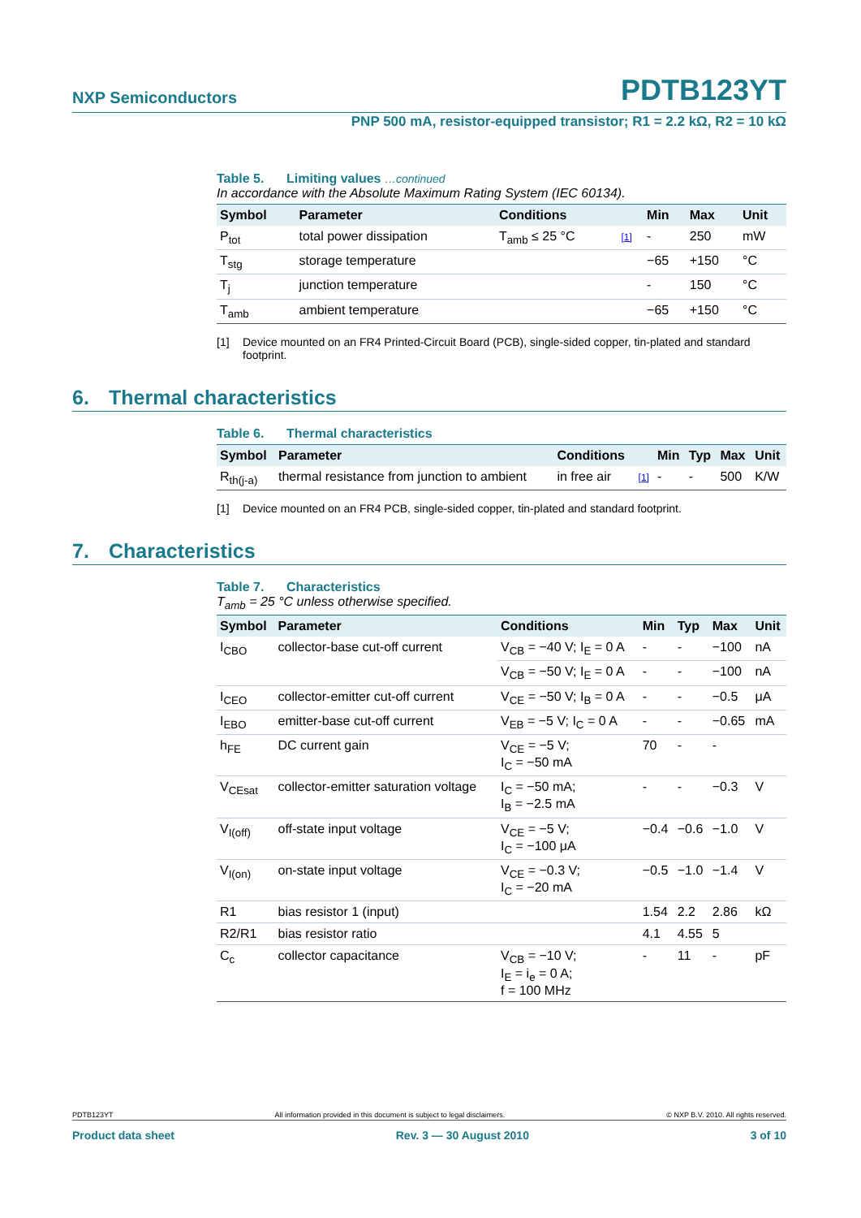NXP Semiconductors
PDTB123YT
PNP 500 mA, resistor-equipped transistor; R1 = 2.2 kΩ, R2 = 10 kΩ
Table 5. Limiting values …continued
In accordance with the Absolute Maximum Rating System (IEC 60134).
| Symbol | Parameter | Conditions | | Min | Max | Unit |
| --- | --- | --- | --- | --- | --- | --- |
| P<sub>tot</sub> | total power dissipation | T<sub>amb</sub> ≤ 25 °C | [1] | - | 250 | mW |
| T<sub>stg</sub> | storage temperature | | | −65 | +150 | °C |
| T<sub>j</sub> | junction temperature | | | - | 150 | °C |
| T<sub>amb</sub> | ambient temperature | | | −65 | +150 | °C |
[1] Device mounted on an FR4 Printed-Circuit Board (PCB), single-sided copper, tin-plated and standard footprint.
6. Thermal characteristics
Table 6. Thermal characteristics
| Symbol | Parameter | Conditions | | Min | Typ | Max | Unit |
| --- | --- | --- | --- | --- | --- | --- | --- |
| R<sub>th(j-a)</sub> | thermal resistance from junction to ambient | in free air | [1] | - | - | 500 | K/W |
[1] Device mounted on an FR4 PCB, single-sided copper, tin-plated and standard footprint.
7. Characteristics
Table 7. Characteristics
T<sub>amb</sub> = 25 °C unless otherwise specified.
| Symbol | Parameter | Conditions | Min | Typ | Max | Unit |
| --- | --- | --- | --- | --- | --- | --- |
| I<sub>CBO</sub> | collector-base cut-off current | V<sub>CB</sub> = −40 V; I<sub>E</sub> = 0 A | - | - | −100 | nA |
| | | V<sub>CB</sub> = −50 V; I<sub>E</sub> = 0 A | - | - | −100 | nA |
| I<sub>CEO</sub> | collector-emitter cut-off current | V<sub>CE</sub> = −50 V; I<sub>B</sub> = 0 A | - | - | −0.5 | μA |
| I<sub>EBO</sub> | emitter-base cut-off current | V<sub>EB</sub> = −5 V; I<sub>C</sub> = 0 A | - | - | −0.65 | mA |
| h<sub>FE</sub> | DC current gain | V<sub>CE</sub> = −5 V; I<sub>C</sub> = −50 mA | 70 | - | - | |
| V<sub>CEsat</sub> | collector-emitter saturation voltage | I<sub>C</sub> = −50 mA; I<sub>B</sub> = −2.5 mA | - | - | −0.3 | V |
| V<sub>I(off)</sub> | off-state input voltage | V<sub>CE</sub> = −5 V; I<sub>C</sub> = −100 μA | −0.4 | −0.6 | −1.0 | V |
| V<sub>I(on)</sub> | on-state input voltage | V<sub>CE</sub> = −0.3 V; I<sub>C</sub> = −20 mA | −0.5 | −1.0 | −1.4 | V |
| R1 | bias resistor 1 (input) | | 1.54 | 2.2 | 2.86 | kΩ |
| R2/R1 | bias resistor ratio | | 4.1 | 4.55 | 5 | |
| C<sub>c</sub> | collector capacitance | V<sub>CB</sub> = −10 V; I<sub>E</sub> = i<sub>e</sub> = 0 A; f = 100 MHz | - | 11 | - | pF |
PDTB123YT All information provided in this document is subject to legal disclaimers. © NXP B.V. 2010. All rights reserved.
Product data sheet Rev. 3 — 30 August 2010 3 of 10